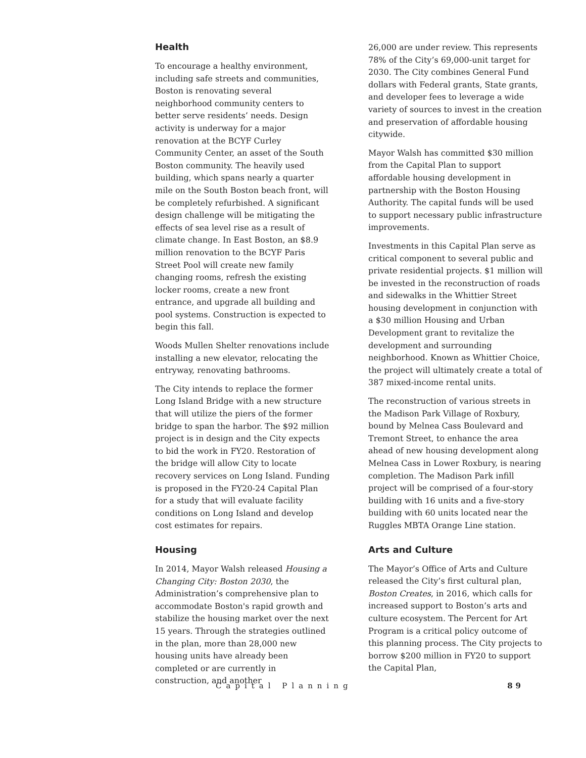Health
To encourage a healthy environment, including safe streets and communities, Boston is renovating several neighborhood community centers to better serve residents’ needs. Design activity is underway for a major renovation at the BCYF Curley Community Center, an asset of the South Boston community. The heavily used building, which spans nearly a quarter mile on the South Boston beach front, will be completely refurbished. A significant design challenge will be mitigating the effects of sea level rise as a result of climate change. In East Boston, an $8.9 million renovation to the BCYF Paris Street Pool will create new family changing rooms, refresh the existing locker rooms, create a new front entrance, and upgrade all building and pool systems. Construction is expected to begin this fall.
Woods Mullen Shelter renovations include installing a new elevator, relocating the entryway, renovating bathrooms.
The City intends to replace the former Long Island Bridge with a new structure that will utilize the piers of the former bridge to span the harbor. The $92 million project is in design and the City expects to bid the work in FY20. Restoration of the bridge will allow City to locate recovery services on Long Island. Funding is proposed in the FY20-24 Capital Plan for a study that will evaluate facility conditions on Long Island and develop cost estimates for repairs.
Housing
In 2014, Mayor Walsh released Housing a Changing City: Boston 2030, the Administration’s comprehensive plan to accommodate Boston's rapid growth and stabilize the housing market over the next 15 years. Through the strategies outlined in the plan, more than 28,000 new housing units have already been completed or are currently in construction, and another
26,000 are under review. This represents 78% of the City’s 69,000-unit target for 2030. The City combines General Fund dollars with Federal grants, State grants, and developer fees to leverage a wide variety of sources to invest in the creation and preservation of affordable housing citywide.
Mayor Walsh has committed $30 million from the Capital Plan to support affordable housing development in partnership with the Boston Housing Authority. The capital funds will be used to support necessary public infrastructure improvements.
Investments in this Capital Plan serve as critical component to several public and private residential projects. $1 million will be invested in the reconstruction of roads and sidewalks in the Whittier Street housing development in conjunction with a $30 million Housing and Urban Development grant to revitalize the development and surrounding neighborhood. Known as Whittier Choice, the project will ultimately create a total of 387 mixed-income rental units.
The reconstruction of various streets in the Madison Park Village of Roxbury, bound by Melnea Cass Boulevard and Tremont Street, to enhance the area ahead of new housing development along Melnea Cass in Lower Roxbury, is nearing completion. The Madison Park infill project will be comprised of a four-story building with 16 units and a five-story building with 60 units located near the Ruggles MBTA Orange Line station.
Arts and Culture
The Mayor’s Office of Arts and Culture released the City’s first cultural plan, Boston Creates, in 2016, which calls for increased support to Boston’s arts and culture ecosystem. The Percent for Art Program is a critical policy outcome of this planning process. The City projects to borrow $200 million in FY20 to support the Capital Plan,
Capital Planning 89